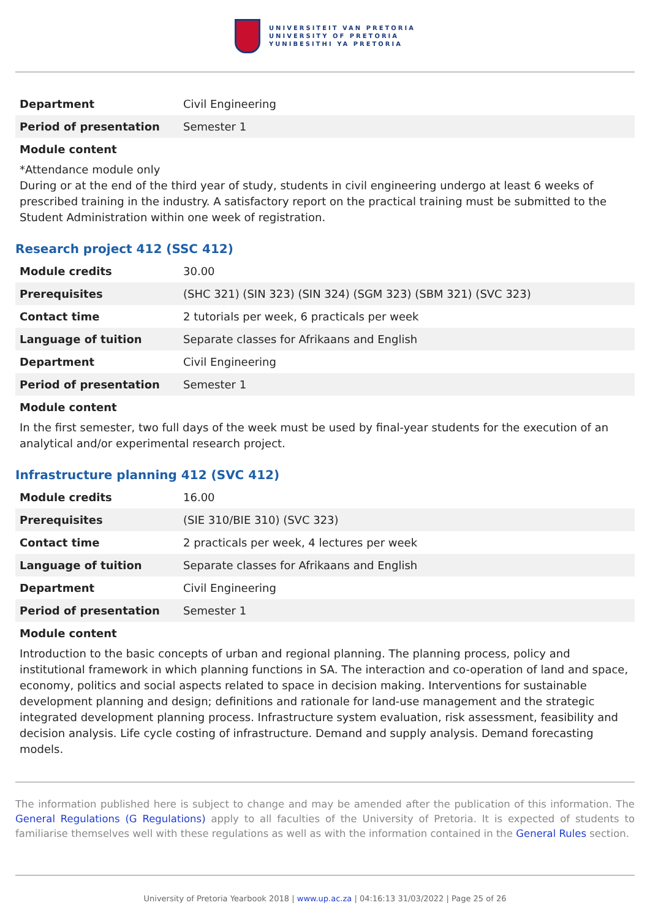UNIVERSITEIT VAN PRETORIA
UNIVERSITY OF PRETORIA
YUNIBESITHI YA PRETORIA
| Department | Civil Engineering |
| Period of presentation | Semester 1 |
Module content
*Attendance module only
During or at the end of the third year of study, students in civil engineering undergo at least 6 weeks of prescribed training in the industry. A satisfactory report on the practical training must be submitted to the Student Administration within one week of registration.
Research project 412 (SSC 412)
| Module credits | 30.00 |
| Prerequisites | (SHC 321) (SIN 323) (SIN 324) (SGM 323) (SBM 321) (SVC 323) |
| Contact time | 2 tutorials per week, 6 practicals per week |
| Language of tuition | Separate classes for Afrikaans and English |
| Department | Civil Engineering |
| Period of presentation | Semester 1 |
Module content
In the first semester, two full days of the week must be used by final-year students for the execution of an analytical and/or experimental research project.
Infrastructure planning 412 (SVC 412)
| Module credits | 16.00 |
| Prerequisites | (SIE 310/BIE 310) (SVC 323) |
| Contact time | 2 practicals per week, 4 lectures per week |
| Language of tuition | Separate classes for Afrikaans and English |
| Department | Civil Engineering |
| Period of presentation | Semester 1 |
Module content
Introduction to the basic concepts of urban and regional planning. The planning process, policy and institutional framework in which planning functions in SA. The interaction and co-operation of land and space, economy, politics and social aspects related to space in decision making. Interventions for sustainable development planning and design; definitions and rationale for land-use management and the strategic integrated development planning process. Infrastructure system evaluation, risk assessment, feasibility and decision analysis. Life cycle costing of infrastructure. Demand and supply analysis. Demand forecasting models.
The information published here is subject to change and may be amended after the publication of this information. The General Regulations (G Regulations) apply to all faculties of the University of Pretoria. It is expected of students to familiarise themselves well with these regulations as well as with the information contained in the General Rules section.
University of Pretoria Yearbook 2018 | www.up.ac.za | 04:16:13 31/03/2022 | Page 25 of 26